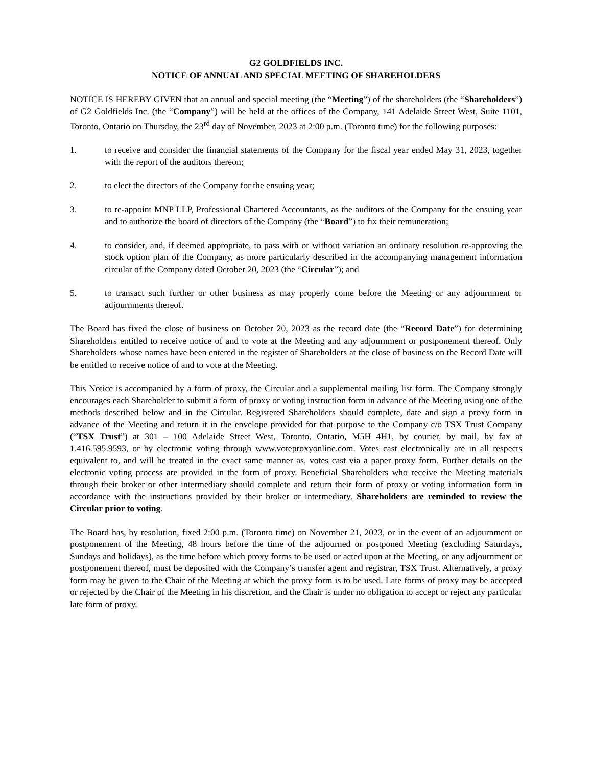G2 GOLDFIELDS INC.
NOTICE OF ANNUAL AND SPECIAL MEETING OF SHAREHOLDERS
NOTICE IS HEREBY GIVEN that an annual and special meeting (the “Meeting”) of the shareholders (the “Shareholders”) of G2 Goldfields Inc. (the “Company”) will be held at the offices of the Company, 141 Adelaide Street West, Suite 1101, Toronto, Ontario on Thursday, the 23<sup>rd</sup> day of November, 2023 at 2:00 p.m. (Toronto time) for the following purposes:
1. to receive and consider the financial statements of the Company for the fiscal year ended May 31, 2023, together with the report of the auditors thereon;
2. to elect the directors of the Company for the ensuing year;
3. to re-appoint MNP LLP, Professional Chartered Accountants, as the auditors of the Company for the ensuing year and to authorize the board of directors of the Company (the “Board”) to fix their remuneration;
4. to consider, and, if deemed appropriate, to pass with or without variation an ordinary resolution re-approving the stock option plan of the Company, as more particularly described in the accompanying management information circular of the Company dated October 20, 2023 (the “Circular”); and
5. to transact such further or other business as may properly come before the Meeting or any adjournment or adjournments thereof.
The Board has fixed the close of business on October 20, 2023 as the record date (the “Record Date”) for determining Shareholders entitled to receive notice of and to vote at the Meeting and any adjournment or postponement thereof. Only Shareholders whose names have been entered in the register of Shareholders at the close of business on the Record Date will be entitled to receive notice of and to vote at the Meeting.
This Notice is accompanied by a form of proxy, the Circular and a supplemental mailing list form. The Company strongly encourages each Shareholder to submit a form of proxy or voting instruction form in advance of the Meeting using one of the methods described below and in the Circular. Registered Shareholders should complete, date and sign a proxy form in advance of the Meeting and return it in the envelope provided for that purpose to the Company c/o TSX Trust Company (“TSX Trust”) at 301 – 100 Adelaide Street West, Toronto, Ontario, M5H 4H1, by courier, by mail, by fax at 1.416.595.9593, or by electronic voting through www.voteproxyonline.com. Votes cast electronically are in all respects equivalent to, and will be treated in the exact same manner as, votes cast via a paper proxy form. Further details on the electronic voting process are provided in the form of proxy. Beneficial Shareholders who receive the Meeting materials through their broker or other intermediary should complete and return their form of proxy or voting information form in accordance with the instructions provided by their broker or intermediary. Shareholders are reminded to review the Circular prior to voting.
The Board has, by resolution, fixed 2:00 p.m. (Toronto time) on November 21, 2023, or in the event of an adjournment or postponement of the Meeting, 48 hours before the time of the adjourned or postponed Meeting (excluding Saturdays, Sundays and holidays), as the time before which proxy forms to be used or acted upon at the Meeting, or any adjournment or postponement thereof, must be deposited with the Company’s transfer agent and registrar, TSX Trust. Alternatively, a proxy form may be given to the Chair of the Meeting at which the proxy form is to be used. Late forms of proxy may be accepted or rejected by the Chair of the Meeting in his discretion, and the Chair is under no obligation to accept or reject any particular late form of proxy.